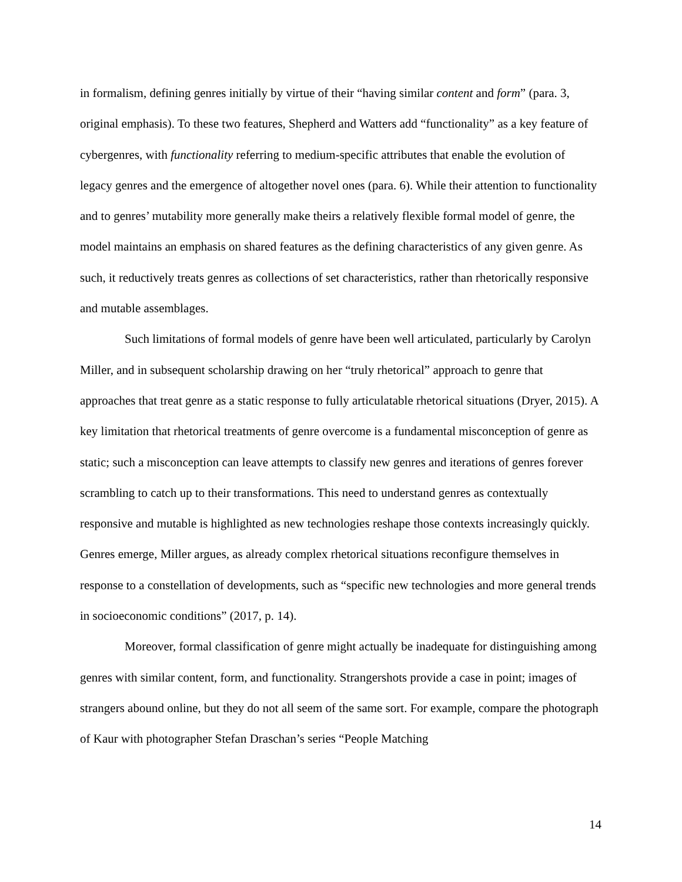in formalism, defining genres initially by virtue of their “having similar content and form” (para. 3, original emphasis). To these two features, Shepherd and Watters add “functionality” as a key feature of cybergenres, with functionality referring to medium-specific attributes that enable the evolution of legacy genres and the emergence of altogether novel ones (para. 6). While their attention to functionality and to genres’ mutability more generally make theirs a relatively flexible formal model of genre, the model maintains an emphasis on shared features as the defining characteristics of any given genre. As such, it reductively treats genres as collections of set characteristics, rather than rhetorically responsive and mutable assemblages.
Such limitations of formal models of genre have been well articulated, particularly by Carolyn Miller, and in subsequent scholarship drawing on her “truly rhetorical” approach to genre that approaches that treat genre as a static response to fully articulatable rhetorical situations (Dryer, 2015). A key limitation that rhetorical treatments of genre overcome is a fundamental misconception of genre as static; such a misconception can leave attempts to classify new genres and iterations of genres forever scrambling to catch up to their transformations. This need to understand genres as contextually responsive and mutable is highlighted as new technologies reshape those contexts increasingly quickly. Genres emerge, Miller argues, as already complex rhetorical situations reconfigure themselves in response to a constellation of developments, such as “specific new technologies and more general trends in socioeconomic conditions” (2017, p. 14).
Moreover, formal classification of genre might actually be inadequate for distinguishing among genres with similar content, form, and functionality. Strangershots provide a case in point; images of strangers abound online, but they do not all seem of the same sort. For example, compare the photograph of Kaur with photographer Stefan Draschan’s series “People Matching
14